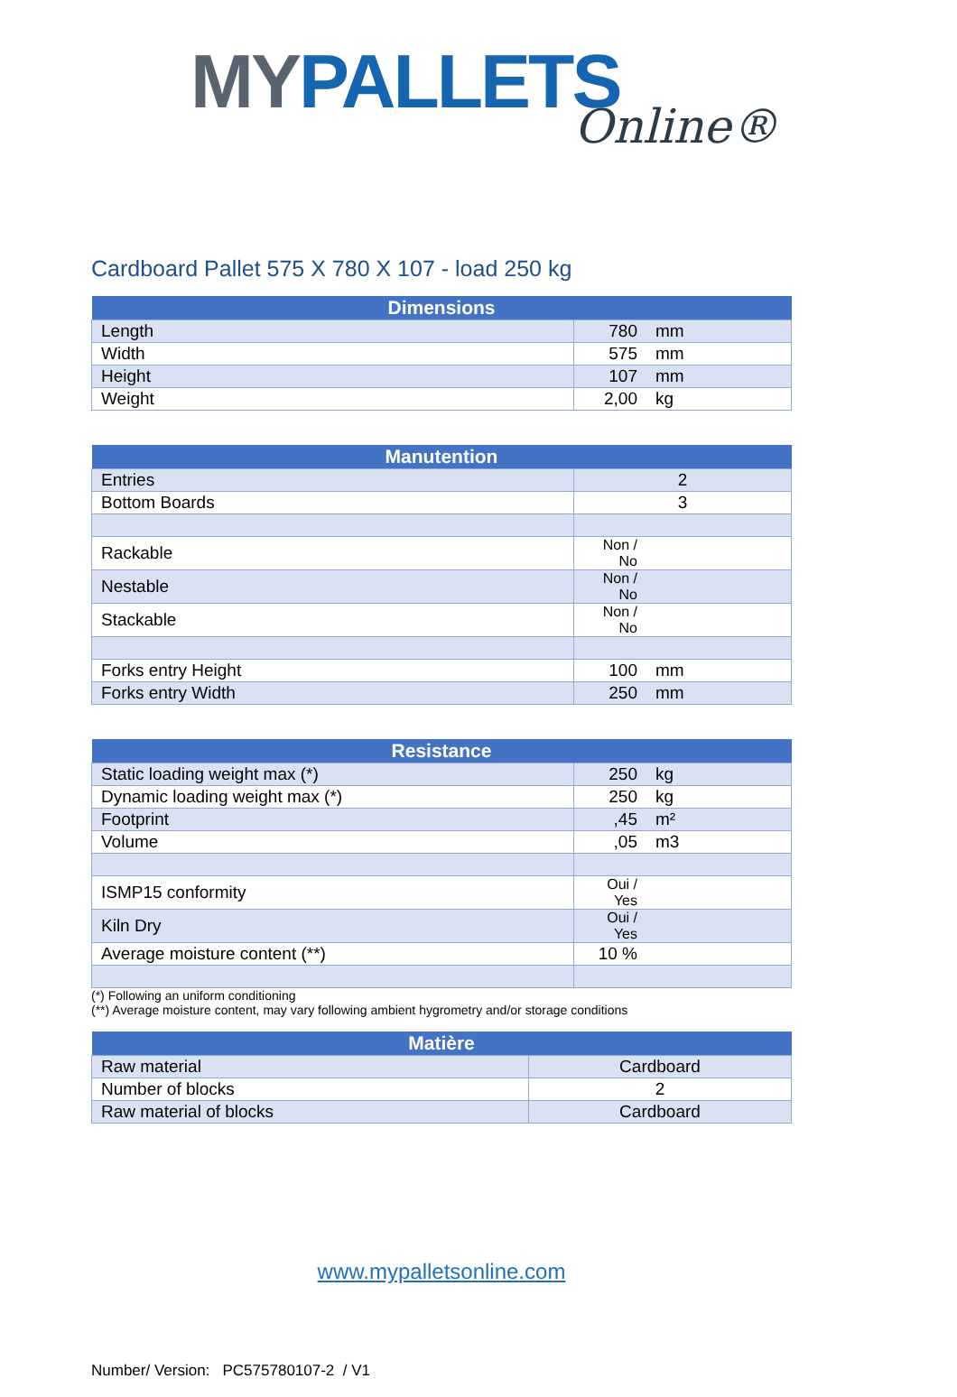MY PALLETS
Online®
Cardboard Pallet 575 X 780 X 107 - load 250 kg
| Dimensions | | |
| --- | --- | --- |
| Length | 780 | mm |
| Width | 575 | mm |
| Height | 107 | mm |
| Weight | 2,00 | kg |
| Manutention | | |
| --- | --- | --- |
| Entries | 2 | |
| Bottom Boards | 3 | |
| Rackable | Non / No | |
| Nestable | Non / No | |
| Stackable | Non / No | |
| Forks entry Height | 100 | mm |
| Forks entry Width | 250 | mm |
| Resistance | | |
| --- | --- | --- |
| Static loading weight max (*) | 250 | kg |
| Dynamic loading weight max (*) | 250 | kg |
| Footprint | ,45 | m² |
| Volume | ,05 | m3 |
| ISMP15 conformity | Oui / Yes | |
| Kiln Dry | Oui / Yes | |
| Average moisture content (**) | 10 % | |
(*) Following an uniform conditioning
(**) Average moisture content, may vary following ambient hygrometry and/or storage conditions
| Matière | |
| --- | --- |
| Raw material | Cardboard |
| Number of blocks | 2 |
| Raw material of blocks | Cardboard |
www.mypalletsonline.com
Number/ Version: PC575780107-2 / V1